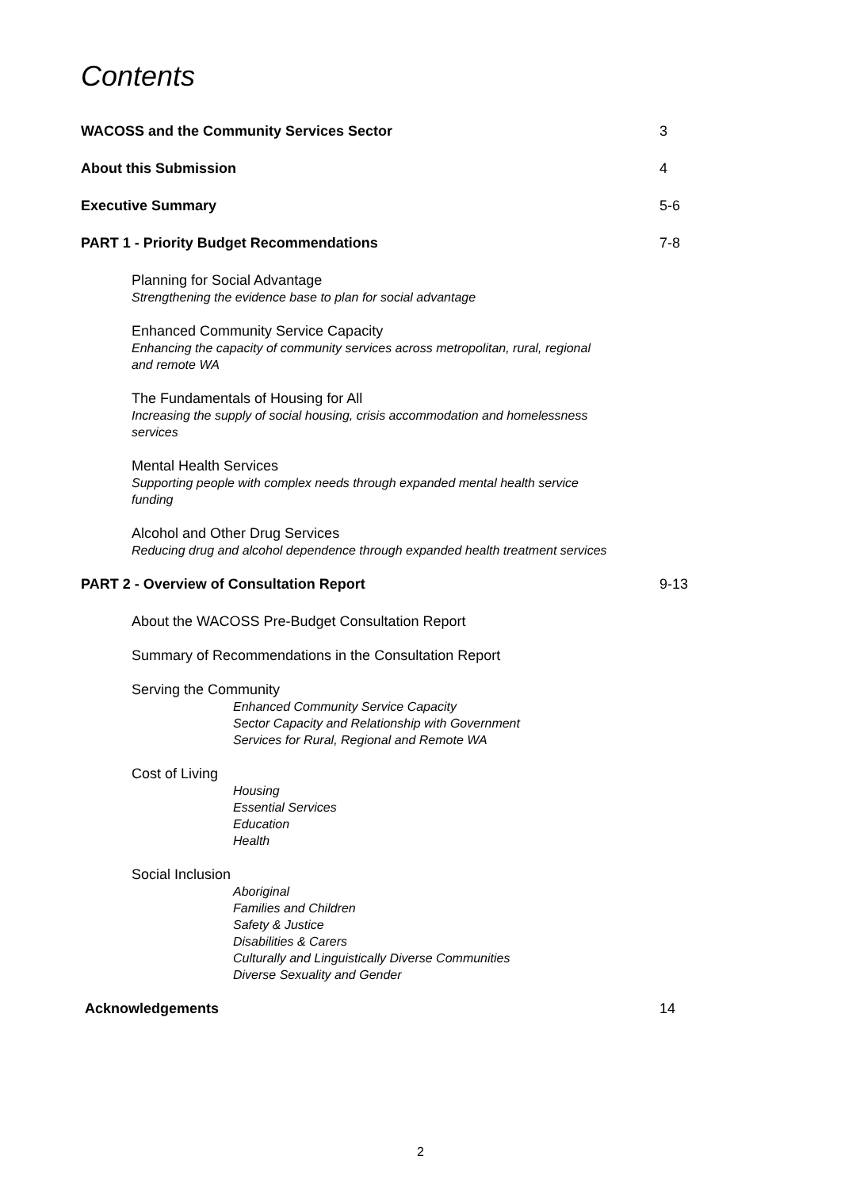Contents
WACOSS and the Community Services Sector 3
About this Submission 4
Executive Summary 5-6
PART 1 - Priority Budget Recommendations 7-8
Planning for Social Advantage
Strengthening the evidence base to plan for social advantage
Enhanced Community Service Capacity
Enhancing the capacity of community services across metropolitan, rural, regional and remote WA
The Fundamentals of Housing for All
Increasing the supply of social housing, crisis accommodation and homelessness services
Mental Health Services
Supporting people with complex needs through expanded mental health service funding
Alcohol and Other Drug Services
Reducing drug and alcohol dependence through expanded health treatment services
PART 2 - Overview of Consultation Report 9-13
About the WACOSS Pre-Budget Consultation Report
Summary of Recommendations in the Consultation Report
Serving the Community
Enhanced Community Service Capacity
Sector Capacity and Relationship with Government
Services for Rural, Regional and Remote WA
Cost of Living
Housing
Essential Services
Education
Health
Social Inclusion
Aboriginal
Families and Children
Safety & Justice
Disabilities & Carers
Culturally and Linguistically Diverse Communities
Diverse Sexuality and Gender
Acknowledgements 14
2